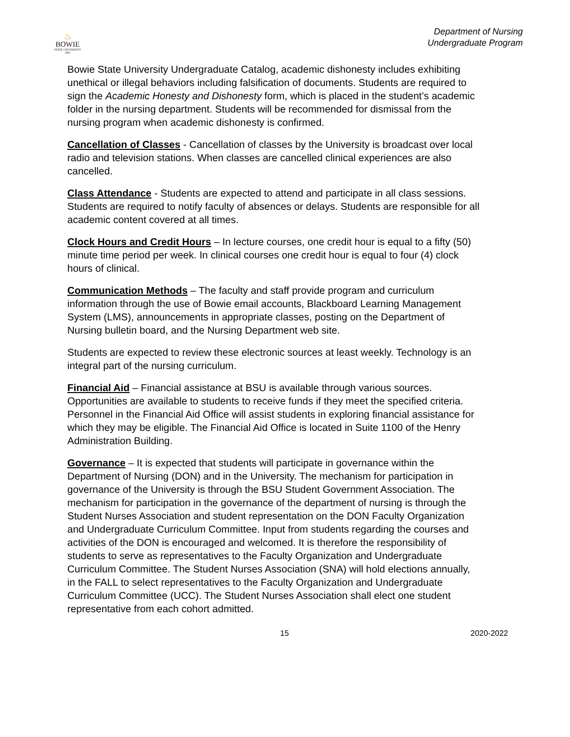♨
BOWIE
STATE UNIVERSITY
1865
Department of Nursing
Undergraduate Program
Bowie State University Undergraduate Catalog, academic dishonesty includes exhibiting unethical or illegal behaviors including falsification of documents. Students are required to sign the Academic Honesty and Dishonesty form, which is placed in the student’s academic folder in the nursing department. Students will be recommended for dismissal from the nursing program when academic dishonesty is confirmed.
Cancellation of Classes - Cancellation of classes by the University is broadcast over local radio and television stations. When classes are cancelled clinical experiences are also cancelled.
Class Attendance - Students are expected to attend and participate in all class sessions. Students are required to notify faculty of absences or delays. Students are responsible for all academic content covered at all times.
Clock Hours and Credit Hours – In lecture courses, one credit hour is equal to a fifty (50) minute time period per week. In clinical courses one credit hour is equal to four (4) clock hours of clinical.
Communication Methods – The faculty and staff provide program and curriculum information through the use of Bowie email accounts, Blackboard Learning Management System (LMS), announcements in appropriate classes, posting on the Department of Nursing bulletin board, and the Nursing Department web site.
Students are expected to review these electronic sources at least weekly. Technology is an integral part of the nursing curriculum.
Financial Aid – Financial assistance at BSU is available through various sources. Opportunities are available to students to receive funds if they meet the specified criteria. Personnel in the Financial Aid Office will assist students in exploring financial assistance for which they may be eligible. The Financial Aid Office is located in Suite 1100 of the Henry Administration Building.
Governance – It is expected that students will participate in governance within the Department of Nursing (DON) and in the University. The mechanism for participation in governance of the University is through the BSU Student Government Association. The mechanism for participation in the governance of the department of nursing is through the Student Nurses Association and student representation on the DON Faculty Organization and Undergraduate Curriculum Committee. Input from students regarding the courses and activities of the DON is encouraged and welcomed. It is therefore the responsibility of students to serve as representatives to the Faculty Organization and Undergraduate Curriculum Committee. The Student Nurses Association (SNA) will hold elections annually, in the FALL to select representatives to the Faculty Organization and Undergraduate Curriculum Committee (UCC). The Student Nurses Association shall elect one student representative from each cohort admitted.
15 2020-2022